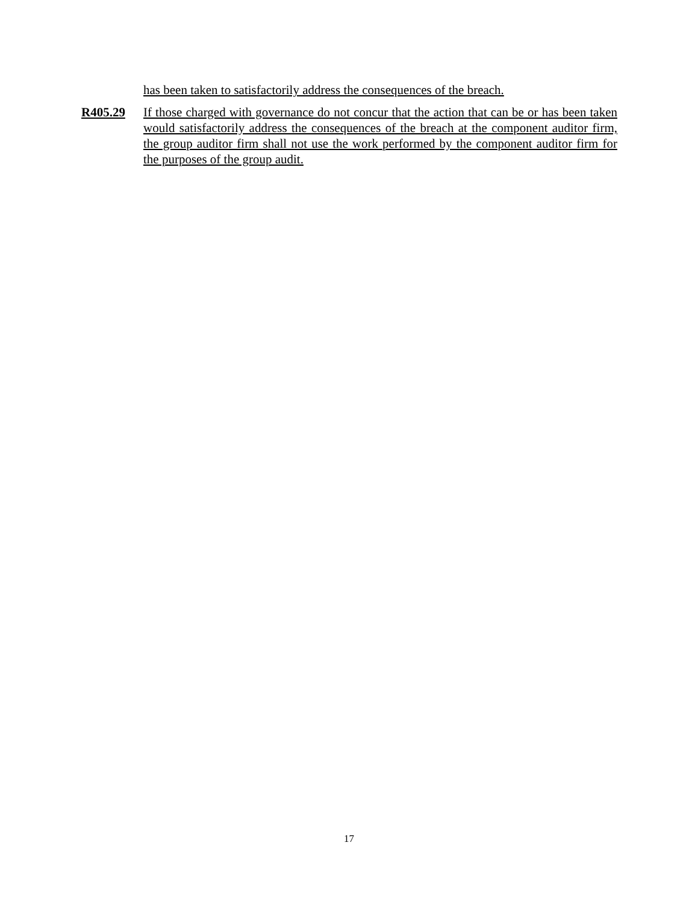has been taken to satisfactorily address the consequences of the breach.
R405.29 If those charged with governance do not concur that the action that can be or has been taken would satisfactorily address the consequences of the breach at the component auditor firm, the group auditor firm shall not use the work performed by the component auditor firm for the purposes of the group audit.
17